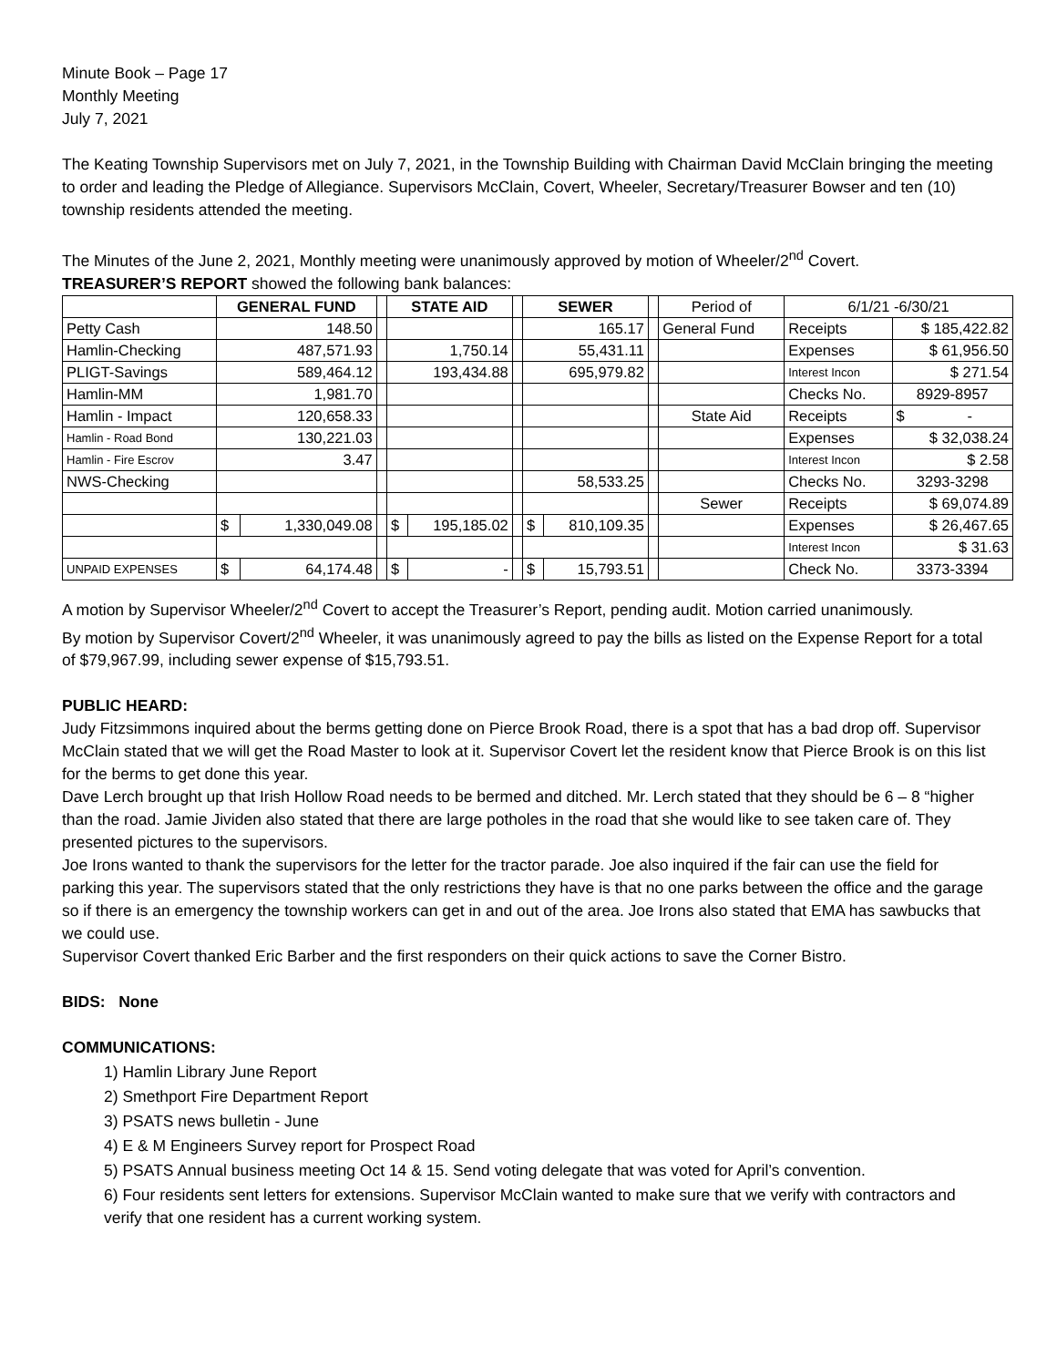Minute Book – Page 17
Monthly Meeting
July 7, 2021
The Keating Township Supervisors met on July 7, 2021, in the Township Building with Chairman David McClain bringing the meeting to order and leading the Pledge of Allegiance. Supervisors McClain, Covert, Wheeler, Secretary/Treasurer Bowser and ten (10) township residents attended the meeting.
The Minutes of the June 2, 2021, Monthly meeting were unanimously approved by motion of Wheeler/2<sup>nd</sup> Covert.
TREASURER’S REPORT showed the following bank balances:
| | GENERAL FUND | | | STATE AID | | | SEWER | | | Period of | 6/1/21 -6/30/21 | |
| Petty Cash | 148.50 | | | | | | 165.17 | | | General Fund | Receipts | $ 185,422.82 |
| Hamlin-Checking | 487,571.93 | | | 1,750.14 | | | 55,431.11 | | | | Expenses | $ 61,956.50 |
| PLIGT-Savings | 589,464.12 | | | 193,434.88 | | | 695,979.82 | | | | Interest Incon | $ 271.54 |
| Hamlin-MM | 1,981.70 | | | | | | | | | | Checks No. | 8929-8957 |
| Hamlin - Impact | 120,658.33 | | | | | | | | | State Aid | Receipts | $ - |
| Hamlin - Road Bond | 130,221.03 | | | | | | | | | | Expenses | $ 32,038.24 |
| Hamlin - Fire Escrov | 3.47 | | | | | | | | | | Interest Incon | $ 2.58 |
| NWS-Checking | | | | | | | 58,533.25 | | | | Checks No. | 3293-3298 |
| | | | | | | | | | | Sewer | Receipts | $ 69,074.89 |
| | $ | 1,330,049.08 | | $ | 195,185.02 | | $ | 810,109.35 | | | Expenses | $ 26,467.65 |
| | | | | | | | | | | | Interest Incon | $ 31.63 |
| UNPAID EXPENSES | $ | 64,174.48 | | $ | - | | $ | 15,793.51 | | | Check No. | 3373-3394 |
A motion by Supervisor Wheeler/2<sup>nd</sup> Covert to accept the Treasurer’s Report, pending audit. Motion carried unanimously.
By motion by Supervisor Covert/2<sup>nd</sup> Wheeler, it was unanimously agreed to pay the bills as listed on the Expense Report for a total of $79,967.99, including sewer expense of $15,793.51.
PUBLIC HEARD:
Judy Fitzsimmons inquired about the berms getting done on Pierce Brook Road, there is a spot that has a bad drop off. Supervisor McClain stated that we will get the Road Master to look at it. Supervisor Covert let the resident know that Pierce Brook is on this list for the berms to get done this year.
Dave Lerch brought up that Irish Hollow Road needs to be bermed and ditched. Mr. Lerch stated that they should be 6 – 8 “higher than the road. Jamie Jividen also stated that there are large potholes in the road that she would like to see taken care of. They presented pictures to the supervisors.
Joe Irons wanted to thank the supervisors for the letter for the tractor parade. Joe also inquired if the fair can use the field for parking this year. The supervisors stated that the only restrictions they have is that no one parks between the office and the garage so if there is an emergency the township workers can get in and out of the area. Joe Irons also stated that EMA has sawbucks that we could use.
Supervisor Covert thanked Eric Barber and the first responders on their quick actions to save the Corner Bistro.
BIDS: None
COMMUNICATIONS:
1) Hamlin Library June Report
2) Smethport Fire Department Report
3) PSATS news bulletin - June
4) E & M Engineers Survey report for Prospect Road
5) PSATS Annual business meeting Oct 14 & 15. Send voting delegate that was voted for April’s convention.
6) Four residents sent letters for extensions. Supervisor McClain wanted to make sure that we verify with contractors and verify that one resident has a current working system.